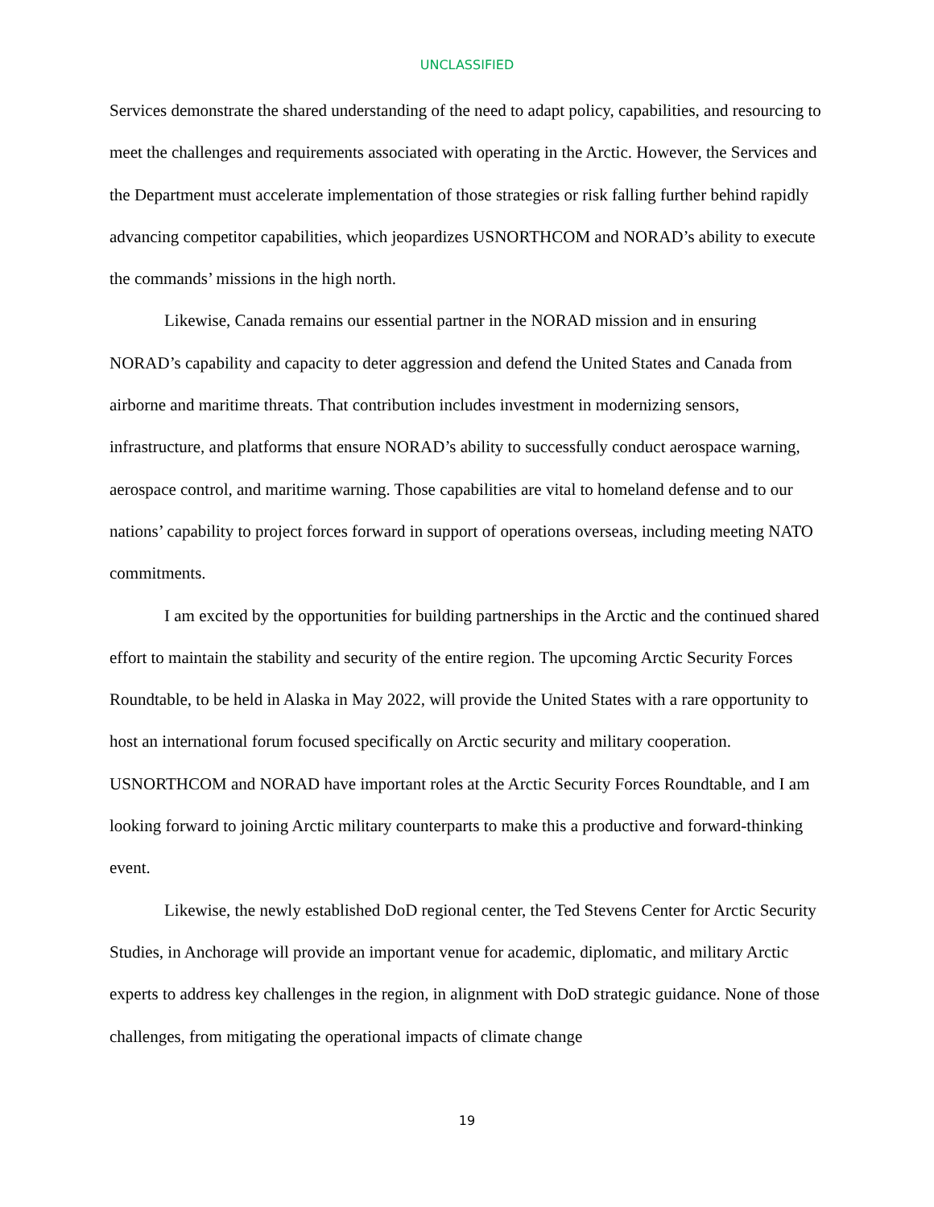UNCLASSIFIED
Services demonstrate the shared understanding of the need to adapt policy, capabilities, and resourcing to meet the challenges and requirements associated with operating in the Arctic. However, the Services and the Department must accelerate implementation of those strategies or risk falling further behind rapidly advancing competitor capabilities, which jeopardizes USNORTHCOM and NORAD’s ability to execute the commands’ missions in the high north.
Likewise, Canada remains our essential partner in the NORAD mission and in ensuring NORAD’s capability and capacity to deter aggression and defend the United States and Canada from airborne and maritime threats. That contribution includes investment in modernizing sensors, infrastructure, and platforms that ensure NORAD’s ability to successfully conduct aerospace warning, aerospace control, and maritime warning. Those capabilities are vital to homeland defense and to our nations’ capability to project forces forward in support of operations overseas, including meeting NATO commitments.
I am excited by the opportunities for building partnerships in the Arctic and the continued shared effort to maintain the stability and security of the entire region. The upcoming Arctic Security Forces Roundtable, to be held in Alaska in May 2022, will provide the United States with a rare opportunity to host an international forum focused specifically on Arctic security and military cooperation. USNORTHCOM and NORAD have important roles at the Arctic Security Forces Roundtable, and I am looking forward to joining Arctic military counterparts to make this a productive and forward-thinking event.
Likewise, the newly established DoD regional center, the Ted Stevens Center for Arctic Security Studies, in Anchorage will provide an important venue for academic, diplomatic, and military Arctic experts to address key challenges in the region, in alignment with DoD strategic guidance. None of those challenges, from mitigating the operational impacts of climate change
19